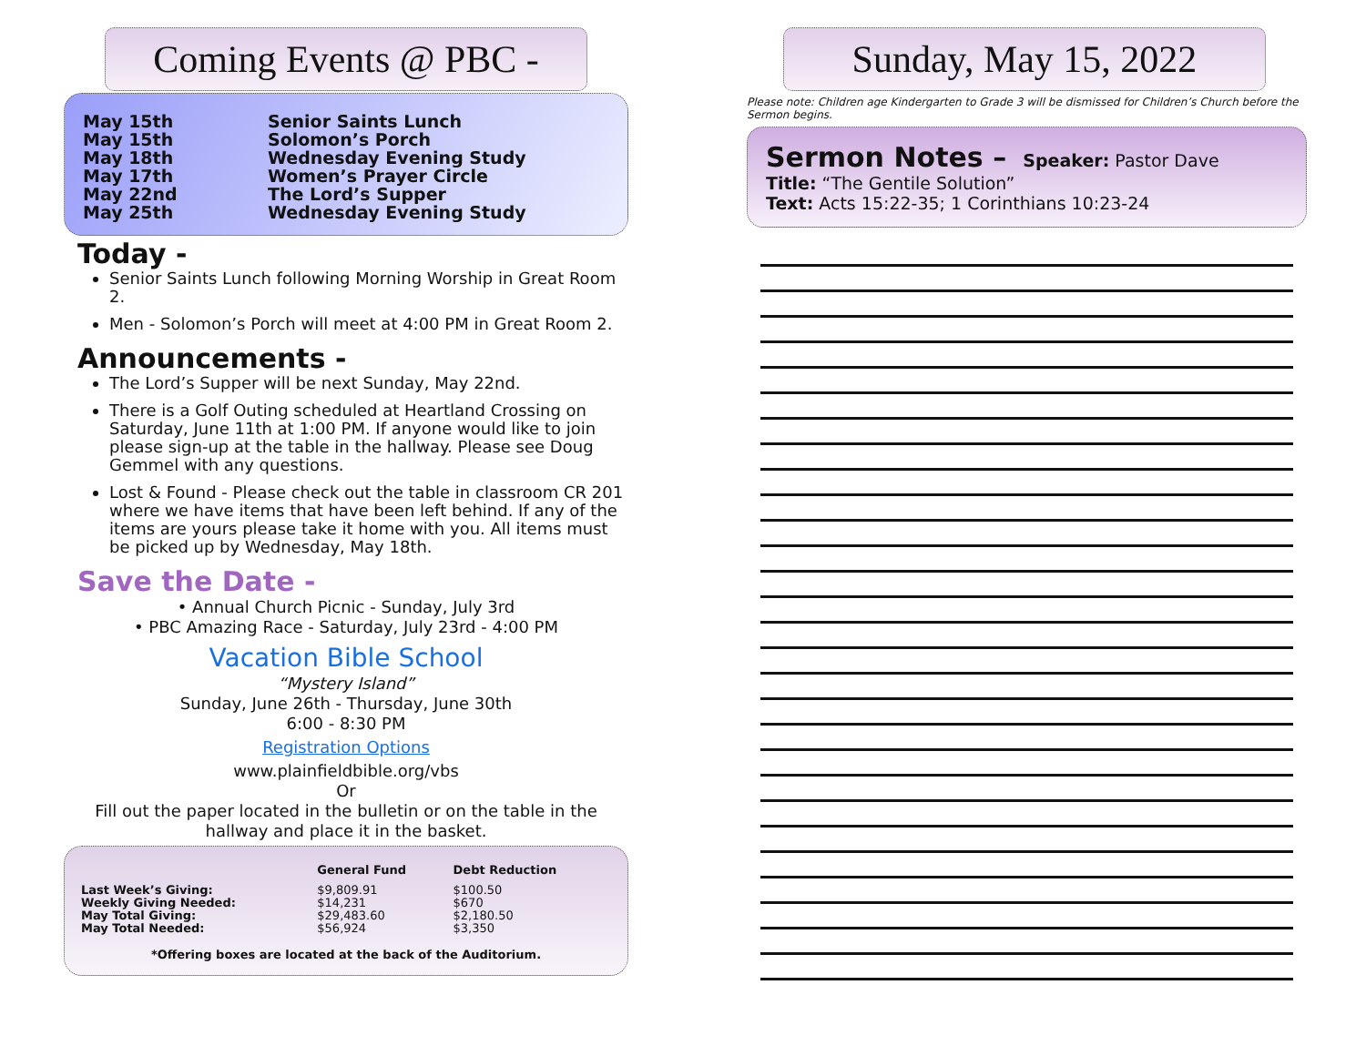Coming Events @ PBC -
| May 15th | Senior Saints Lunch |
| May 15th | Solomon’s Porch |
| May 18th | Wednesday Evening Study |
| May 17th | Women’s Prayer Circle |
| May 22nd | The Lord’s Supper |
| May 25th | Wednesday Evening Study |
Today -
Senior Saints Lunch following Morning Worship in Great Room 2.
Men - Solomon’s Porch will meet at 4:00 PM in Great Room 2.
Announcements -
The Lord’s Supper will be next Sunday, May 22nd.
There is a Golf Outing scheduled at Heartland Crossing on Saturday, June 11th at 1:00 PM. If anyone would like to join please sign-up at the table in the hallway. Please see Doug Gemmel with any questions.
Lost & Found - Please check out the table in classroom CR 201 where we have items that have been left behind. If any of the items are yours please take it home with you. All items must be picked up by Wednesday, May 18th.
Save the Date -
• Annual Church Picnic - Sunday, July 3rd
• PBC Amazing Race - Saturday, July 23rd - 4:00 PM
Vacation Bible School
“Mystery Island”
Sunday, June 26th - Thursday, June 30th
6:00 - 8:30 PM
Registration Options
www.plainfieldbible.org/vbs
Or
Fill out the paper located in the bulletin or on the table in the hallway and place it in the basket.
| | General Fund | Debt Reduction |
| --- | --- | --- |
| Last Week’s Giving: Weekly Giving Needed: May Total Giving: May Total Needed: | $9,809.91 $14,231 $29,483.60 $56,924 | $100.50 $670 $2,180.50 $3,350 |
*Offering boxes are located at the back of the Auditorium.
Sunday, May 15, 2022
Please note: Children age Kindergarten to Grade 3 will be dismissed for Children’s Church before the Sermon begins.
Sermon Notes – Speaker: Pastor Dave
Title: “The Gentile Solution”
Text: Acts 15:22-35; 1 Corinthians 10:23-24